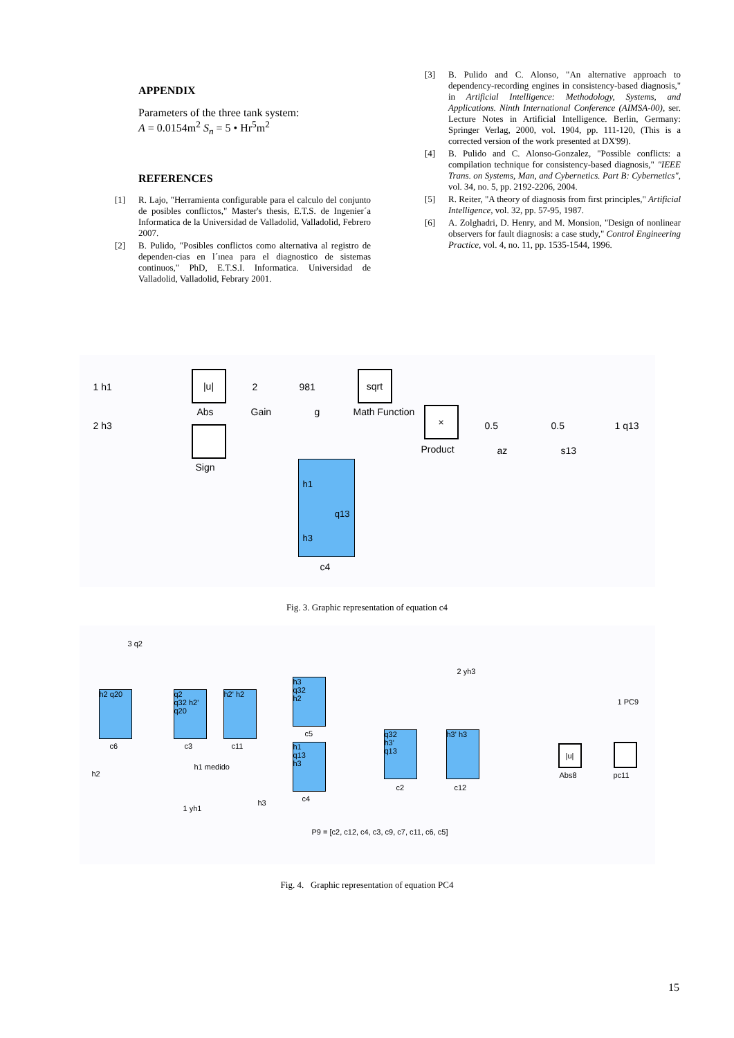APPENDIX
Parameters of the three tank system:
A = 0.0154m<sup>2</sup> S<sub>n</sub> = 5 • Hr<sup>5</sup>m<sup>2</sup>
REFERENCES
[1] R. Lajo, "Herramienta configurable para el calculo del conjunto de posibles conflictos," Master's thesis, E.T.S. de Ingenier´a Informatica de la Universidad de Valladolid, Valladolid, Febrero 2007.
[2] B. Pulido, "Posibles conflictos como alternativa al registro de dependen-cias en l´ınea para el diagnostico de sistemas continuos," PhD, E.T.S.I. Informatica. Universidad de Valladolid, Valladolid, Febrary 2001.
[3] B. Pulido and C. Alonso, "An alternative approach to dependency-recording engines in consistency-based diagnosis," in Artificial Intelligence: Methodology, Systems, and Applications. Ninth International Conference (AIMSA-00), ser. Lecture Notes in Artificial Intelligence. Berlin, Germany: Springer Verlag, 2000, vol. 1904, pp. 111-120, (This is a corrected version of the work presented at DX'99).
[4] B. Pulido and C. Alonso-Gonzalez, "Possible conflicts: a compilation technique for consistency-based diagnosis," "IEEE Trans. on Systems, Man, and Cybernetics. Part B: Cybernetics", vol. 34, no. 5, pp. 2192-2206, 2004.
[5] R. Reiter, "A theory of diagnosis from first principles," Artificial Intelligence, vol. 32, pp. 57-95, 1987.
[6] A. Zolghadri, D. Henry, and M. Monsion, "Design of nonlinear observers for fault diagnosis: a case study," Control Engineering Practice, vol. 4, no. 11, pp. 1535-1544, 1996.
1 h1
2 h3
|u|
Abs
2
Gain
981
g
sqrt
Math Function
Sign
×
Product
0.5
az
0.5
s13
1 q13
h1
q13
h3
c4
Fig. 3. Graphic representation of equation c4
3 q2
h2 q20
c6
q2
q32 h2'
q20
c3
h2' h2
c11
h3
q32
h2
c5
h1
q13
h3
c4
q32
h3'
q13
c2
h3' h3
c12
h1 medido
h2
h3
1 yh1
2 yh3
|u|
Abs8
1 PC9
pc11
P9 = [c2, c12, c4, c3, c9, c7, c11, c6, c5]
Fig. 4. Graphic representation of equation PC4
15